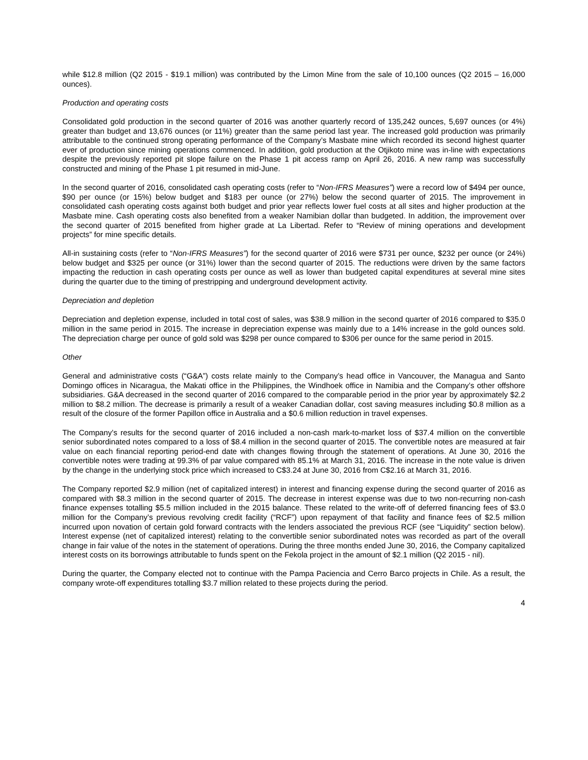while $12.8 million (Q2 2015 - $19.1 million) was contributed by the Limon Mine from the sale of 10,100 ounces (Q2 2015 – 16,000 ounces).
Production and operating costs
Consolidated gold production in the second quarter of 2016 was another quarterly record of 135,242 ounces, 5,697 ounces (or 4%) greater than budget and 13,676 ounces (or 11%) greater than the same period last year. The increased gold production was primarily attributable to the continued strong operating performance of the Company’s Masbate mine which recorded its second highest quarter ever of production since mining operations commenced. In addition, gold production at the Otjikoto mine was in-line with expectations despite the previously reported pit slope failure on the Phase 1 pit access ramp on April 26, 2016. A new ramp was successfully constructed and mining of the Phase 1 pit resumed in mid-June.
In the second quarter of 2016, consolidated cash operating costs (refer to “Non-IFRS Measures”) were a record low of $494 per ounce, $90 per ounce (or 15%) below budget and $183 per ounce (or 27%) below the second quarter of 2015. The improvement in consolidated cash operating costs against both budget and prior year reflects lower fuel costs at all sites and higher production at the Masbate mine. Cash operating costs also benefited from a weaker Namibian dollar than budgeted. In addition, the improvement over the second quarter of 2015 benefited from higher grade at La Libertad. Refer to “Review of mining operations and development projects” for mine specific details.
All-in sustaining costs (refer to “Non-IFRS Measures”) for the second quarter of 2016 were $731 per ounce, $232 per ounce (or 24%) below budget and $325 per ounce (or 31%) lower than the second quarter of 2015. The reductions were driven by the same factors impacting the reduction in cash operating costs per ounce as well as lower than budgeted capital expenditures at several mine sites during the quarter due to the timing of prestripping and underground development activity.
Depreciation and depletion
Depreciation and depletion expense, included in total cost of sales, was $38.9 million in the second quarter of 2016 compared to $35.0 million in the same period in 2015. The increase in depreciation expense was mainly due to a 14% increase in the gold ounces sold. The depreciation charge per ounce of gold sold was $298 per ounce compared to $306 per ounce for the same period in 2015.
Other
General and administrative costs (“G&A”) costs relate mainly to the Company’s head office in Vancouver, the Managua and Santo Domingo offices in Nicaragua, the Makati office in the Philippines, the Windhoek office in Namibia and the Company’s other offshore subsidiaries. G&A decreased in the second quarter of 2016 compared to the comparable period in the prior year by approximately $2.2 million to $8.2 million. The decrease is primarily a result of a weaker Canadian dollar, cost saving measures including $0.8 million as a result of the closure of the former Papillon office in Australia and a $0.6 million reduction in travel expenses.
The Company’s results for the second quarter of 2016 included a non-cash mark-to-market loss of $37.4 million on the convertible senior subordinated notes compared to a loss of $8.4 million in the second quarter of 2015. The convertible notes are measured at fair value on each financial reporting period-end date with changes flowing through the statement of operations. At June 30, 2016 the convertible notes were trading at 99.3% of par value compared with 85.1% at March 31, 2016. The increase in the note value is driven by the change in the underlying stock price which increased to C$3.24 at June 30, 2016 from C$2.16 at March 31, 2016.
The Company reported $2.9 million (net of capitalized interest) in interest and financing expense during the second quarter of 2016 as compared with $8.3 million in the second quarter of 2015. The decrease in interest expense was due to two non-recurring non-cash finance expenses totalling $5.5 million included in the 2015 balance. These related to the write-off of deferred financing fees of $3.0 million for the Company’s previous revolving credit facility (“RCF”) upon repayment of that facility and finance fees of $2.5 million incurred upon novation of certain gold forward contracts with the lenders associated the previous RCF (see “Liquidity” section below). Interest expense (net of capitalized interest) relating to the convertible senior subordinated notes was recorded as part of the overall change in fair value of the notes in the statement of operations. During the three months ended June 30, 2016, the Company capitalized interest costs on its borrowings attributable to funds spent on the Fekola project in the amount of $2.1 million (Q2 2015 - nil).
During the quarter, the Company elected not to continue with the Pampa Paciencia and Cerro Barco projects in Chile. As a result, the company wrote-off expenditures totalling $3.7 million related to these projects during the period.
4